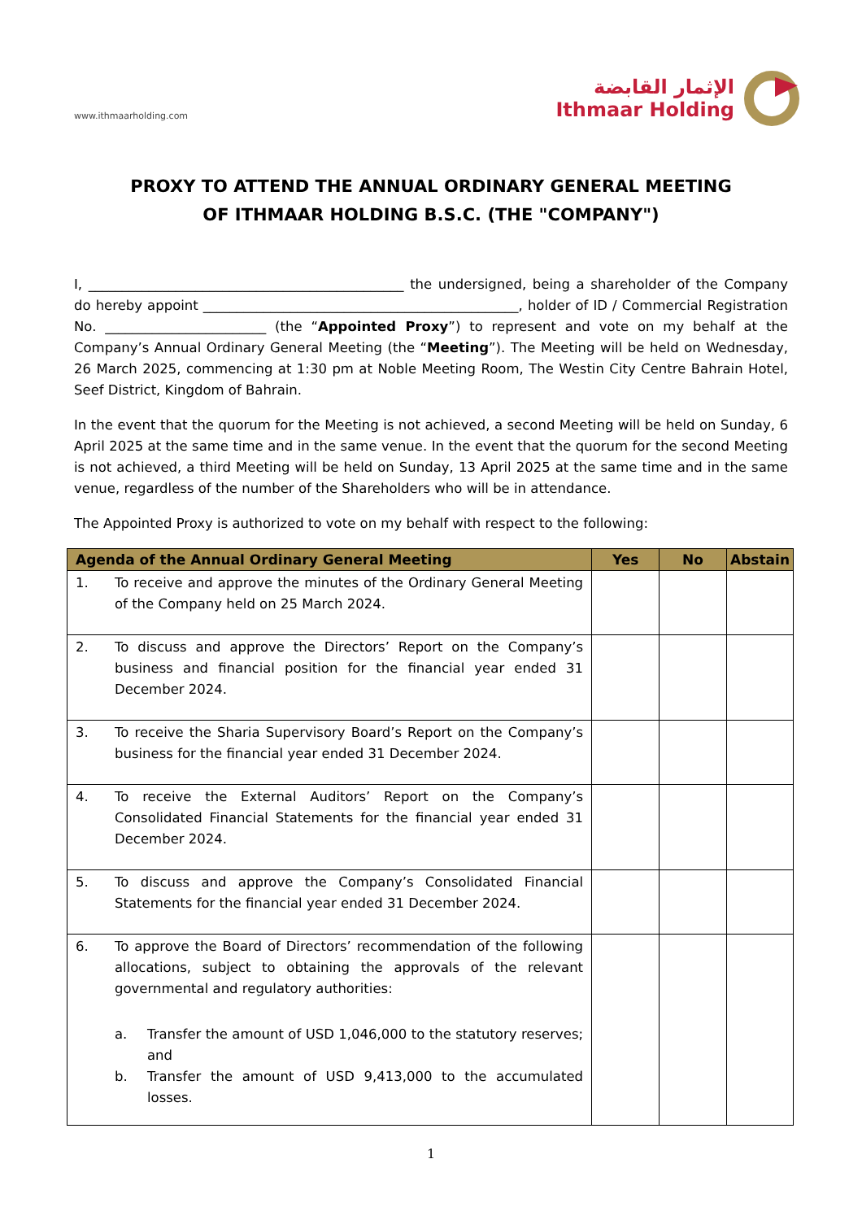www.ithmaarholding.com
الإثمار القابضة
Ithmaar Holding
PROXY TO ATTEND THE ANNUAL ORDINARY GENERAL MEETING
OF ITHMAAR HOLDING B.S.C. (THE "COMPANY")
I, _______________________________________________ the undersigned, being a shareholder of the Company do hereby appoint _______________________________________________, holder of ID / Commercial Registration No. ________________________ (the “Appointed Proxy”) to represent and vote on my behalf at the Company’s Annual Ordinary General Meeting (the “Meeting”). The Meeting will be held on Wednesday, 26 March 2025, commencing at 1:30 pm at Noble Meeting Room, The Westin City Centre Bahrain Hotel, Seef District, Kingdom of Bahrain.
In the event that the quorum for the Meeting is not achieved, a second Meeting will be held on Sunday, 6 April 2025 at the same time and in the same venue. In the event that the quorum for the second Meeting is not achieved, a third Meeting will be held on Sunday, 13 April 2025 at the same time and in the same venue, regardless of the number of the Shareholders who will be in attendance.
The Appointed Proxy is authorized to vote on my behalf with respect to the following:
| Agenda of the Annual Ordinary General Meeting | Yes | No | Abstain |
| --- | --- | --- | --- |
| 1. To receive and approve the minutes of the Ordinary General Meeting of the Company held on 25 March 2024. | | | |
| 2. To discuss and approve the Directors’ Report on the Company’s business and financial position for the financial year ended 31 December 2024. | | | |
| 3. To receive the Sharia Supervisory Board’s Report on the Company’s business for the financial year ended 31 December 2024. | | | |
| 4. To receive the External Auditors’ Report on the Company’s Consolidated Financial Statements for the financial year ended 31 December 2024. | | | |
| 5. To discuss and approve the Company’s Consolidated Financial Statements for the financial year ended 31 December 2024. | | | |
| 6. To approve the Board of Directors’ recommendation of the following allocations, subject to obtaining the approvals of the relevant governmental and regulatory authorities: a. Transfer the amount of USD 1,046,000 to the statutory reserves; and b. Transfer the amount of USD 9,413,000 to the accumulated losses. | | | |
1